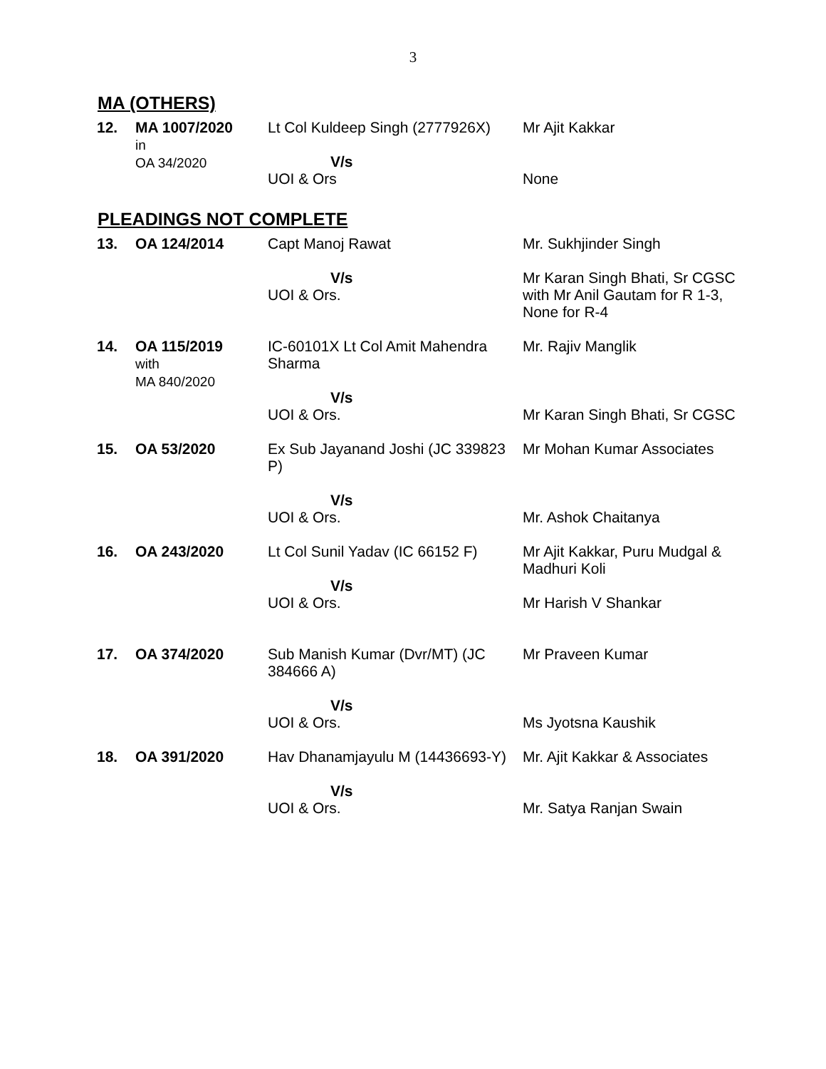3
MA (OTHERS)
| 12. | MA 1007/2020 in OA 34/2020 | Lt Col Kuldeep Singh (2777926X) V/s UOI & Ors | Mr Ajit Kakkar None |
PLEADINGS NOT COMPLETE
| 13. | OA 124/2014 | Capt Manoj Rawat V/s UOI & Ors. | Mr. Sukhjinder Singh Mr Karan Singh Bhati, Sr CGSC with Mr Anil Gautam for R 1-3, None for R-4 |
| 14. | OA 115/2019 with MA 840/2020 | IC-60101X Lt Col Amit Mahendra Sharma V/s UOI & Ors. | Mr. Rajiv Manglik Mr Karan Singh Bhati, Sr CGSC |
| 15. | OA 53/2020 | Ex Sub Jayanand Joshi (JC 339823 P) V/s UOI & Ors. | Mr Mohan Kumar Associates Mr. Ashok Chaitanya |
| 16. | OA 243/2020 | Lt Col Sunil Yadav (IC 66152 F) V/s UOI & Ors. | Mr Ajit Kakkar, Puru Mudgal & Madhuri Koli Mr Harish V Shankar |
| 17. | OA 374/2020 | Sub Manish Kumar (Dvr/MT) (JC 384666 A) V/s UOI & Ors. | Mr Praveen Kumar Ms Jyotsna Kaushik |
| 18. | OA 391/2020 | Hav Dhanamjayulu M (14436693-Y) V/s UOI & Ors. | Mr. Ajit Kakkar & Associates Mr. Satya Ranjan Swain |